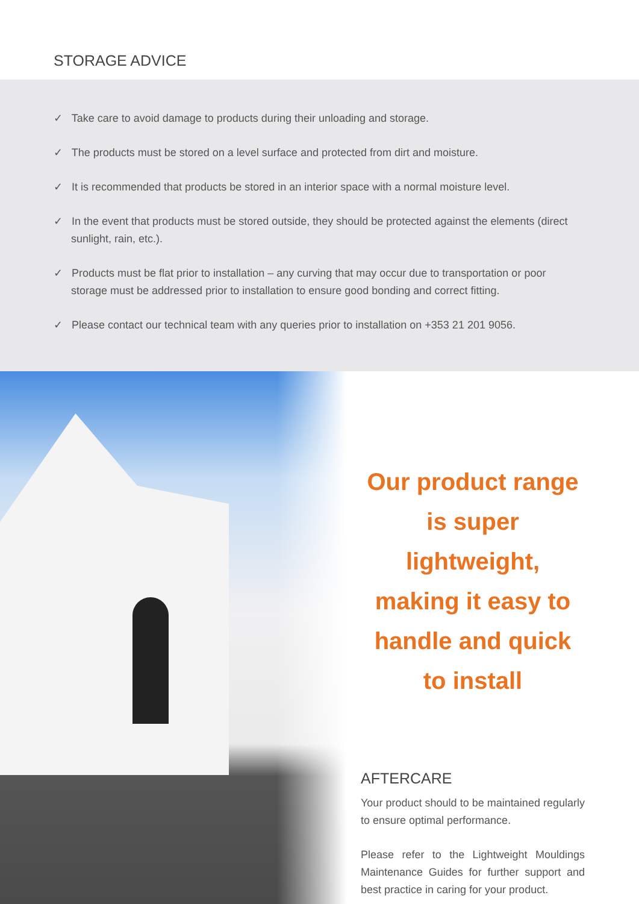STORAGE ADVICE
✓ Take care to avoid damage to products during their unloading and storage.
✓ The products must be stored on a level surface and protected from dirt and moisture.
✓ It is recommended that products be stored in an interior space with a normal moisture level.
✓ In the event that products must be stored outside, they should be protected against the elements (direct sunlight, rain, etc.).
✓ Products must be flat prior to installation – any curving that may occur due to transportation or poor storage must be addressed prior to installation to ensure good bonding and correct fitting.
✓ Please contact our technical team with any queries prior to installation on +353 21 201 9056.
Our product range is super lightweight, making it easy to handle and quick to install
AFTERCARE
Your product should to be maintained regularly to ensure optimal performance.
Please refer to the Lightweight Mouldings Maintenance Guides for further support and best practice in caring for your product.